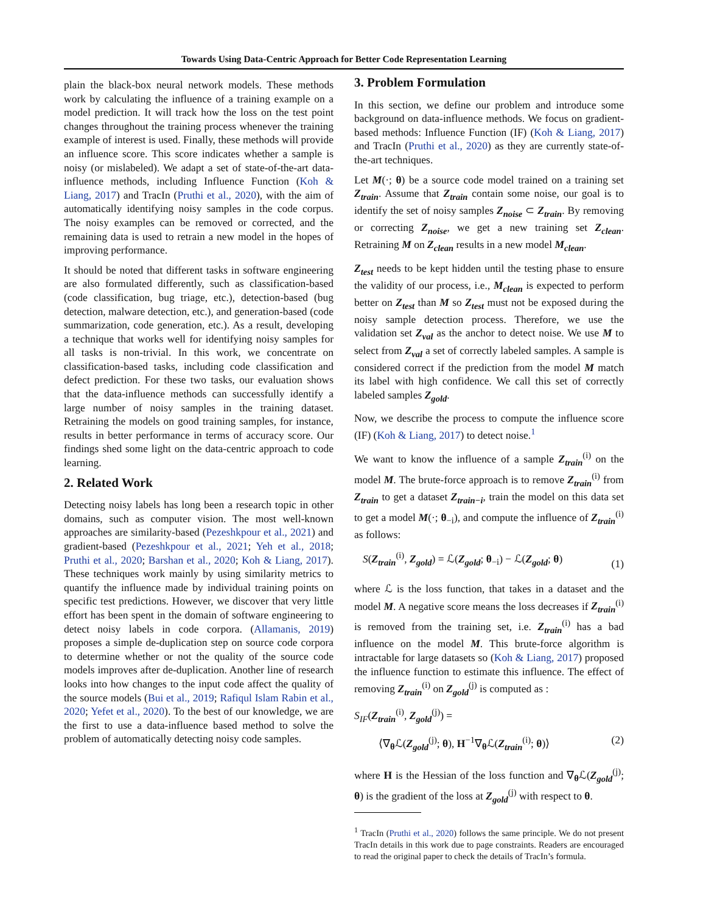Towards Using Data-Centric Approach for Better Code Representation Learning
plain the black-box neural network models. These methods work by calculating the influence of a training example on a model prediction. It will track how the loss on the test point changes throughout the training process whenever the training example of interest is used. Finally, these methods will provide an influence score. This score indicates whether a sample is noisy (or mislabeled). We adapt a set of state-of-the-art data-influence methods, including Influence Function (Koh & Liang, 2017) and TracIn (Pruthi et al., 2020), with the aim of automatically identifying noisy samples in the code corpus. The noisy examples can be removed or corrected, and the remaining data is used to retrain a new model in the hopes of improving performance.
It should be noted that different tasks in software engineering are also formulated differently, such as classification-based (code classification, bug triage, etc.), detection-based (bug detection, malware detection, etc.), and generation-based (code summarization, code generation, etc.). As a result, developing a technique that works well for identifying noisy samples for all tasks is non-trivial. In this work, we concentrate on classification-based tasks, including code classification and defect prediction. For these two tasks, our evaluation shows that the data-influence methods can successfully identify a large number of noisy samples in the training dataset. Retraining the models on good training samples, for instance, results in better performance in terms of accuracy score. Our findings shed some light on the data-centric approach to code learning.
2. Related Work
Detecting noisy labels has long been a research topic in other domains, such as computer vision. The most well-known approaches are similarity-based (Pezeshkpour et al., 2021) and gradient-based (Pezeshkpour et al., 2021; Yeh et al., 2018; Pruthi et al., 2020; Barshan et al., 2020; Koh & Liang, 2017). These techniques work mainly by using similarity metrics to quantify the influence made by individual training points on specific test predictions. However, we discover that very little effort has been spent in the domain of software engineering to detect noisy labels in code corpora. (Allamanis, 2019) proposes a simple de-duplication step on source code corpora to determine whether or not the quality of the source code models improves after de-duplication. Another line of research looks into how changes to the input code affect the quality of the source models (Bui et al., 2019; Rafiqul Islam Rabin et al., 2020; Yefet et al., 2020). To the best of our knowledge, we are the first to use a data-influence based method to solve the problem of automatically detecting noisy code samples.
3. Problem Formulation
In this section, we define our problem and introduce some background on data-influence methods. We focus on gradient-based methods: Influence Function (IF) (Koh & Liang, 2017) and TracIn (Pruthi et al., 2020) as they are currently state-of-the-art techniques.
Let M(·; θ) be a source code model trained on a training set Z<sub>train</sub>. Assume that Z<sub>train</sub> contain some noise, our goal is to identify the set of noisy samples Z<sub>noise</sub> ⊂ Z<sub>train</sub>. By removing or correcting Z<sub>noise</sub>, we get a new training set Z<sub>clean</sub>. Retraining M on Z<sub>clean</sub> results in a new model M<sub>clean</sub>.
Z<sub>test</sub> needs to be kept hidden until the testing phase to ensure the validity of our process, i.e., M<sub>clean</sub> is expected to perform better on Z<sub>test</sub> than M so Z<sub>test</sub> must not be exposed during the noisy sample detection process. Therefore, we use the validation set Z<sub>val</sub> as the anchor to detect noise. We use M to select from Z<sub>val</sub> a set of correctly labeled samples. A sample is considered correct if the prediction from the model M match its label with high confidence. We call this set of correctly labeled samples Z<sub>gold</sub>.
Now, we describe the process to compute the influence score (IF) (Koh & Liang, 2017) to detect noise.<sup>1</sup>
We want to know the influence of a sample Z<sub>train</sub><sup>(i)</sup> on the model M. The brute-force approach is to remove Z<sub>train</sub><sup>(i)</sup> from Z<sub>train</sub> to get a dataset Z<sub>train−i</sub>, train the model on this data set to get a model M(·; θ<sub>−i</sub>), and compute the influence of Z<sub>train</sub><sup>(i)</sup> as follows:
S(Z<sub>train</sub><sup>(i)</sup>, Z<sub>gold</sub>) = ℒ(Z<sub>gold</sub>; θ<sub>−i</sub>) − ℒ(Z<sub>gold</sub>; θ) (1)
where ℒ is the loss function, that takes in a dataset and the model M. A negative score means the loss decreases if Z<sub>train</sub><sup>(i)</sup> is removed from the training set, i.e. Z<sub>train</sub><sup>(i)</sup> has a bad influence on the model M. This brute-force algorithm is intractable for large datasets so (Koh & Liang, 2017) proposed the influence function to estimate this influence. The effect of removing Z<sub>train</sub><sup>(i)</sup> on Z<sub>gold</sub><sup>(j)</sup> is computed as :
S<sub>IF</sub>(Z<sub>train</sub><sup>(i)</sup>, Z<sub>gold</sub><sup>(j)</sup>) =
⟨∇<sub>θ</sub>ℒ(Z<sub>gold</sub><sup>(j)</sup>; θ), H<sup>−1</sup>∇<sub>θ</sub>ℒ(Z<sub>train</sub><sup>(i)</sup>; θ)⟩ (2)
where H is the Hessian of the loss function and ∇<sub>θ</sub>ℒ(Z<sub>gold</sub><sup>(j)</sup>; θ) is the gradient of the loss at Z<sub>gold</sub><sup>(j)</sup> with respect to θ.
<sup>1</sup> TracIn (Pruthi et al., 2020) follows the same principle. We do not present TracIn details in this work due to page constraints. Readers are encouraged to read the original paper to check the details of TracIn’s formula.